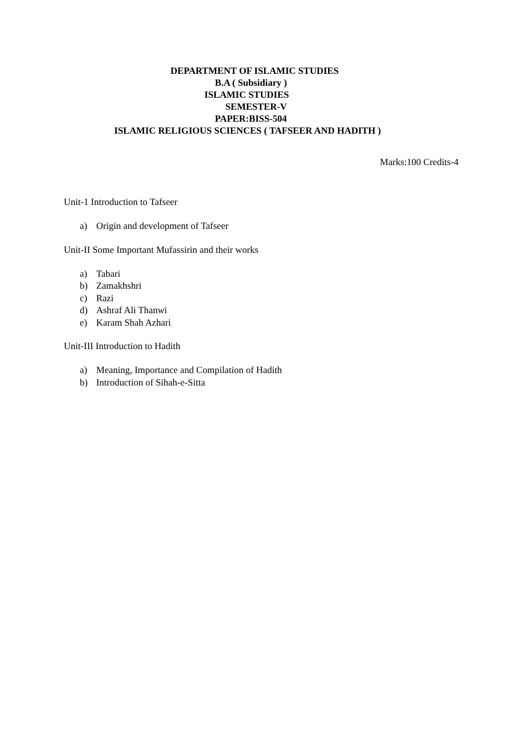DEPARTMENT OF ISLAMIC STUDIES
B.A ( Subsidiary )
ISLAMIC STUDIES
SEMESTER-V
PAPER:BISS-504
ISLAMIC RELIGIOUS SCIENCES ( TAFSEER AND HADITH )
Marks:100 Credits-4
Unit-1 Introduction to Tafseer
a) Origin and development of Tafseer
Unit-II Some Important Mufassirin and their works
a) Tabari
b) Zamakhshri
c) Razi
d) Ashraf Ali Thanwi
e) Karam Shah Azhari
Unit-III Introduction to Hadith
a) Meaning, Importance and Compilation of Hadith
b) Introduction of Sihah-e-Sitta